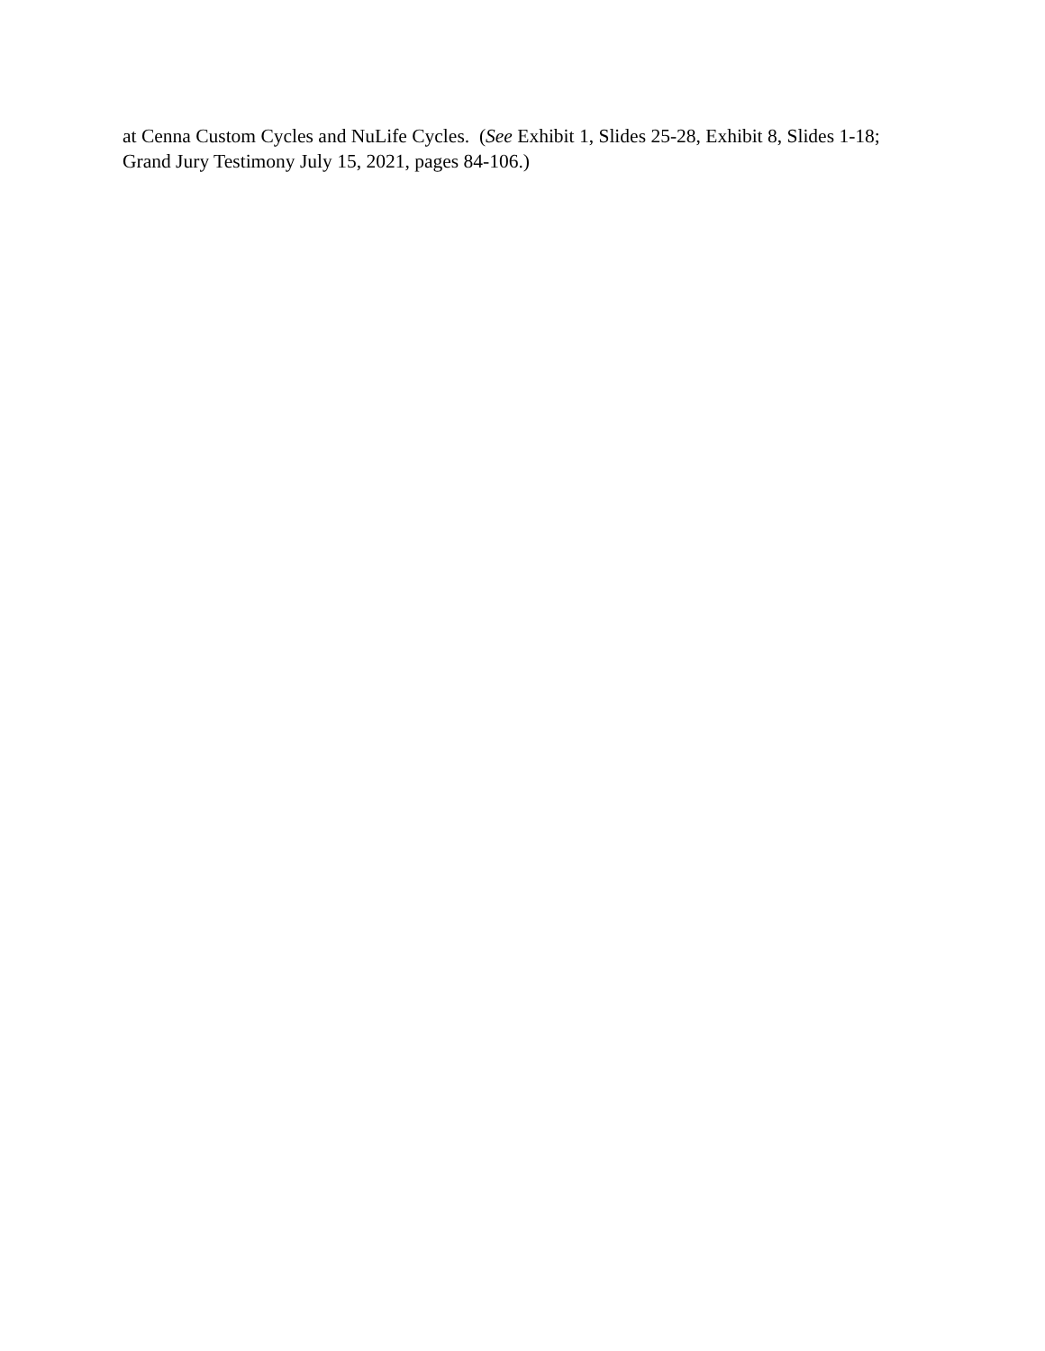at Cenna Custom Cycles and NuLife Cycles. (See Exhibit 1, Slides 25-28, Exhibit 8, Slides 1-18;
Grand Jury Testimony July 15, 2021, pages 84-106.)